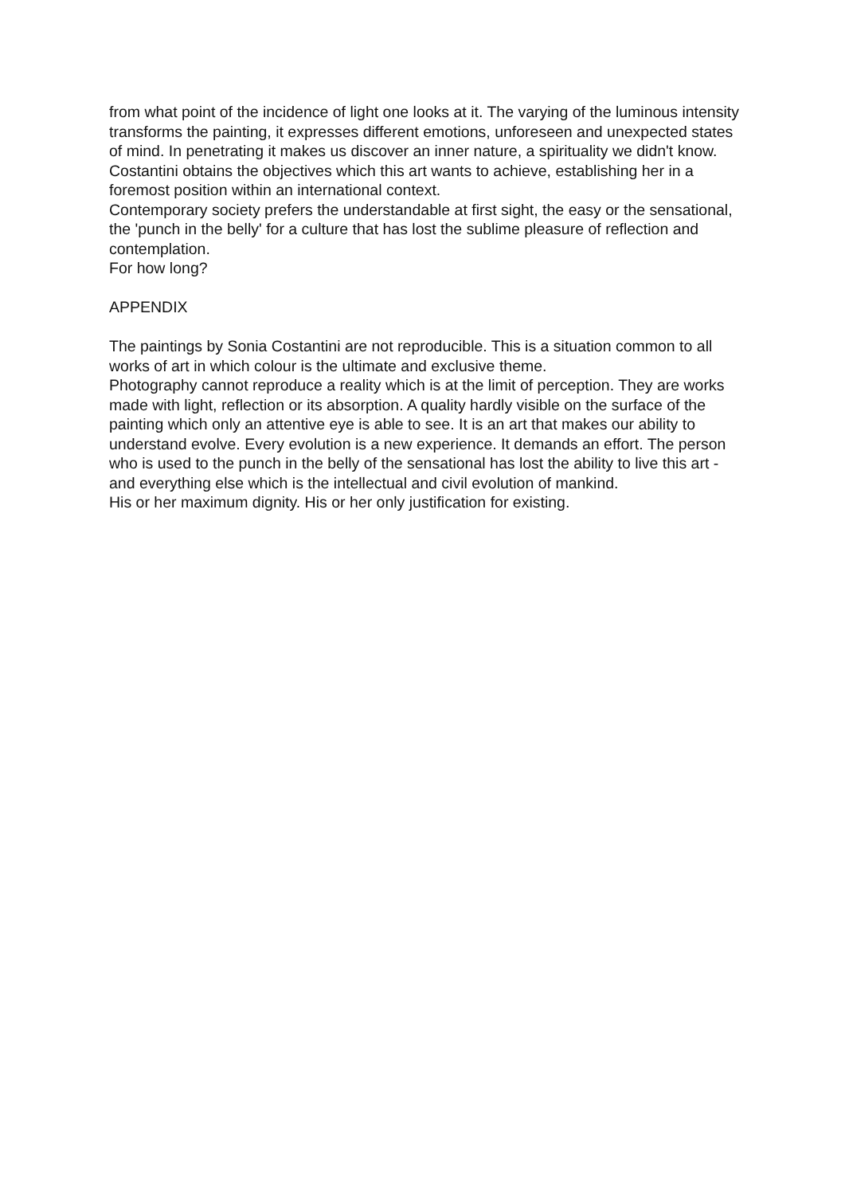from what point of the incidence of light one looks at it. The varying of the luminous intensity transforms the painting, it expresses different emotions, unforeseen and unexpected states of mind. In penetrating it makes us discover an inner nature, a spirituality we didn't know.
Costantini obtains the objectives which this art wants to achieve, establishing her in a foremost position within an international context.
Contemporary society prefers the understandable at first sight, the easy or the sensational, the 'punch in the belly' for a culture that has lost the sublime pleasure of reflection and contemplation.
For how long?
APPENDIX
The paintings by Sonia Costantini are not reproducible. This is a situation common to all works of art in which colour is the ultimate and exclusive theme.
Photography cannot reproduce a reality which is at the limit of perception. They are works made with light, reflection or its absorption. A quality hardly visible on the surface of the painting which only an attentive eye is able to see. It is an art that makes our ability to understand evolve. Every evolution is a new experience. It demands an effort. The person who is used to the punch in the belly of the sensational has lost the ability to live this art - and everything else which is the intellectual and civil evolution of mankind.
His or her maximum dignity. His or her only justification for existing.